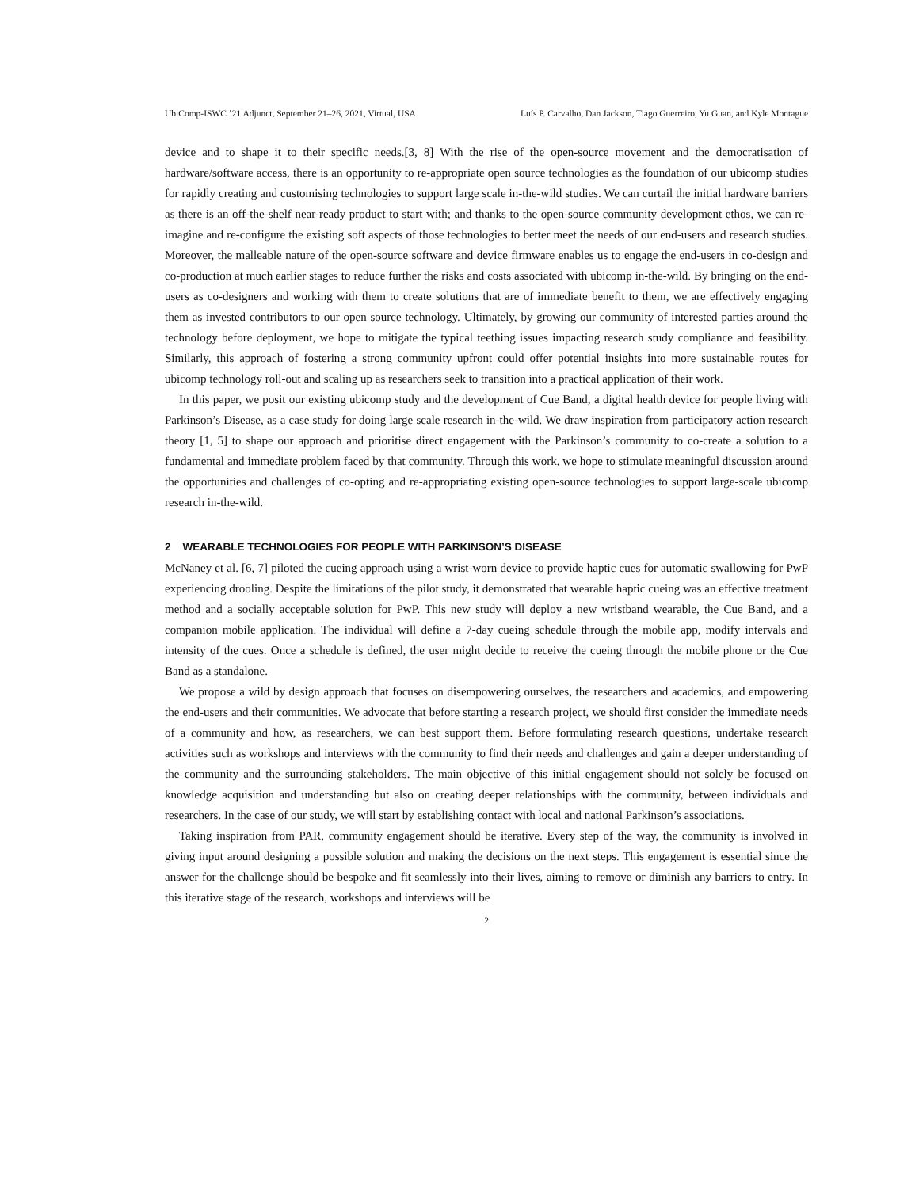UbiComp-ISWC ’21 Adjunct, September 21–26, 2021, Virtual, USA Luís P. Carvalho, Dan Jackson, Tiago Guerreiro, Yu Guan, and Kyle Montague
device and to shape it to their specific needs.[3, 8] With the rise of the open-source movement and the democratisation of hardware/software access, there is an opportunity to re-appropriate open source technologies as the foundation of our ubicomp studies for rapidly creating and customising technologies to support large scale in-the-wild studies. We can curtail the initial hardware barriers as there is an off-the-shelf near-ready product to start with; and thanks to the open-source community development ethos, we can re-imagine and re-configure the existing soft aspects of those technologies to better meet the needs of our end-users and research studies. Moreover, the malleable nature of the open-source software and device firmware enables us to engage the end-users in co-design and co-production at much earlier stages to reduce further the risks and costs associated with ubicomp in-the-wild. By bringing on the end-users as co-designers and working with them to create solutions that are of immediate benefit to them, we are effectively engaging them as invested contributors to our open source technology. Ultimately, by growing our community of interested parties around the technology before deployment, we hope to mitigate the typical teething issues impacting research study compliance and feasibility. Similarly, this approach of fostering a strong community upfront could offer potential insights into more sustainable routes for ubicomp technology roll-out and scaling up as researchers seek to transition into a practical application of their work.
In this paper, we posit our existing ubicomp study and the development of Cue Band, a digital health device for people living with Parkinson’s Disease, as a case study for doing large scale research in-the-wild. We draw inspiration from participatory action research theory [1, 5] to shape our approach and prioritise direct engagement with the Parkinson’s community to co-create a solution to a fundamental and immediate problem faced by that community. Through this work, we hope to stimulate meaningful discussion around the opportunities and challenges of co-opting and re-appropriating existing open-source technologies to support large-scale ubicomp research in-the-wild.
2 WEARABLE TECHNOLOGIES FOR PEOPLE WITH PARKINSON’S DISEASE
McNaney et al. [6, 7] piloted the cueing approach using a wrist-worn device to provide haptic cues for automatic swallowing for PwP experiencing drooling. Despite the limitations of the pilot study, it demonstrated that wearable haptic cueing was an effective treatment method and a socially acceptable solution for PwP. This new study will deploy a new wristband wearable, the Cue Band, and a companion mobile application. The individual will define a 7-day cueing schedule through the mobile app, modify intervals and intensity of the cues. Once a schedule is defined, the user might decide to receive the cueing through the mobile phone or the Cue Band as a standalone.
We propose a wild by design approach that focuses on disempowering ourselves, the researchers and academics, and empowering the end-users and their communities. We advocate that before starting a research project, we should first consider the immediate needs of a community and how, as researchers, we can best support them. Before formulating research questions, undertake research activities such as workshops and interviews with the community to find their needs and challenges and gain a deeper understanding of the community and the surrounding stakeholders. The main objective of this initial engagement should not solely be focused on knowledge acquisition and understanding but also on creating deeper relationships with the community, between individuals and researchers. In the case of our study, we will start by establishing contact with local and national Parkinson’s associations.
Taking inspiration from PAR, community engagement should be iterative. Every step of the way, the community is involved in giving input around designing a possible solution and making the decisions on the next steps. This engagement is essential since the answer for the challenge should be bespoke and fit seamlessly into their lives, aiming to remove or diminish any barriers to entry. In this iterative stage of the research, workshops and interviews will be
2